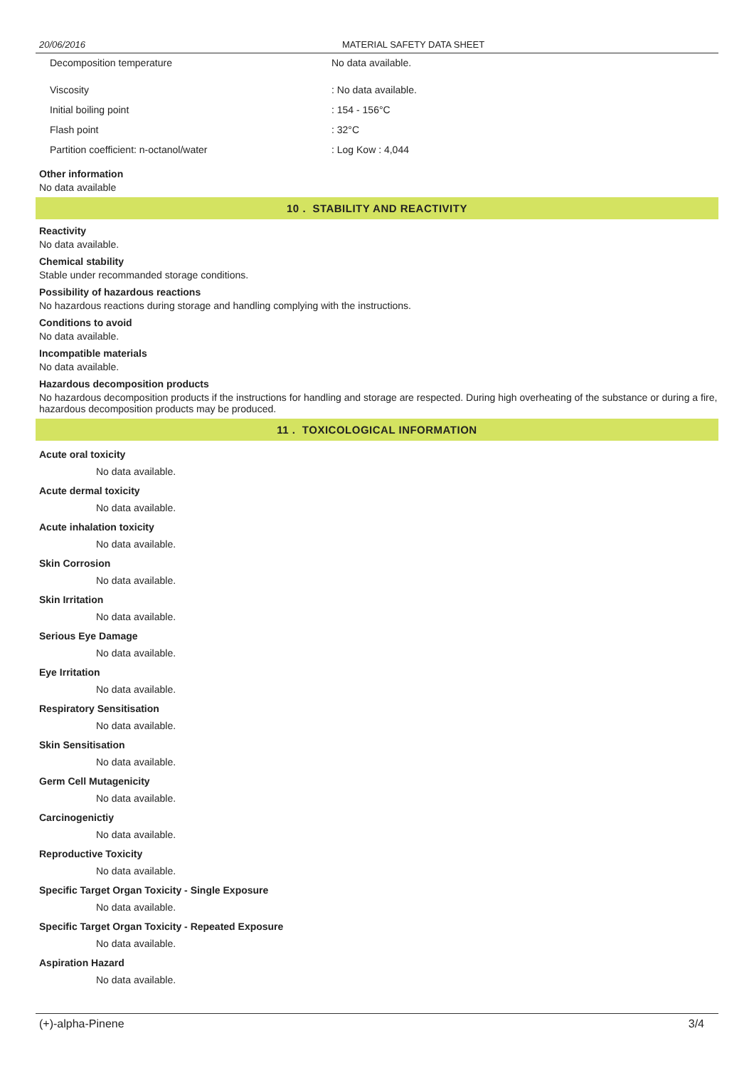20/06/2016 MATERIAL SAFETY DATA SHEET
| Decomposition temperature | No data available. |
| Viscosity | : No data available. |
| Initial boiling point | : 154 - 156°C |
| Flash point | : 32°C |
| Partition coefficient: n-octanol/water | : Log Kow : 4,044 |
Other information
No data available
10 . STABILITY AND REACTIVITY
Reactivity
No data available.
Chemical stability
Stable under recommanded storage conditions.
Possibility of hazardous reactions
No hazardous reactions during storage and handling complying with the instructions.
Conditions to avoid
No data available.
Incompatible materials
No data available.
Hazardous decomposition products
No hazardous decomposition products if the instructions for handling and storage are respected. During high overheating of the substance or during a fire, hazardous decomposition products may be produced.
11 . TOXICOLOGICAL INFORMATION
Acute oral toxicity
No data available.
Acute dermal toxicity
No data available.
Acute inhalation toxicity
No data available.
Skin Corrosion
No data available.
Skin Irritation
No data available.
Serious Eye Damage
No data available.
Eye Irritation
No data available.
Respiratory Sensitisation
No data available.
Skin Sensitisation
No data available.
Germ Cell Mutagenicity
No data available.
Carcinogenictiy
No data available.
Reproductive Toxicity
No data available.
Specific Target Organ Toxicity - Single Exposure
No data available.
Specific Target Organ Toxicity - Repeated Exposure
No data available.
Aspiration Hazard
No data available.
(+)-alpha-Pinene 3/4